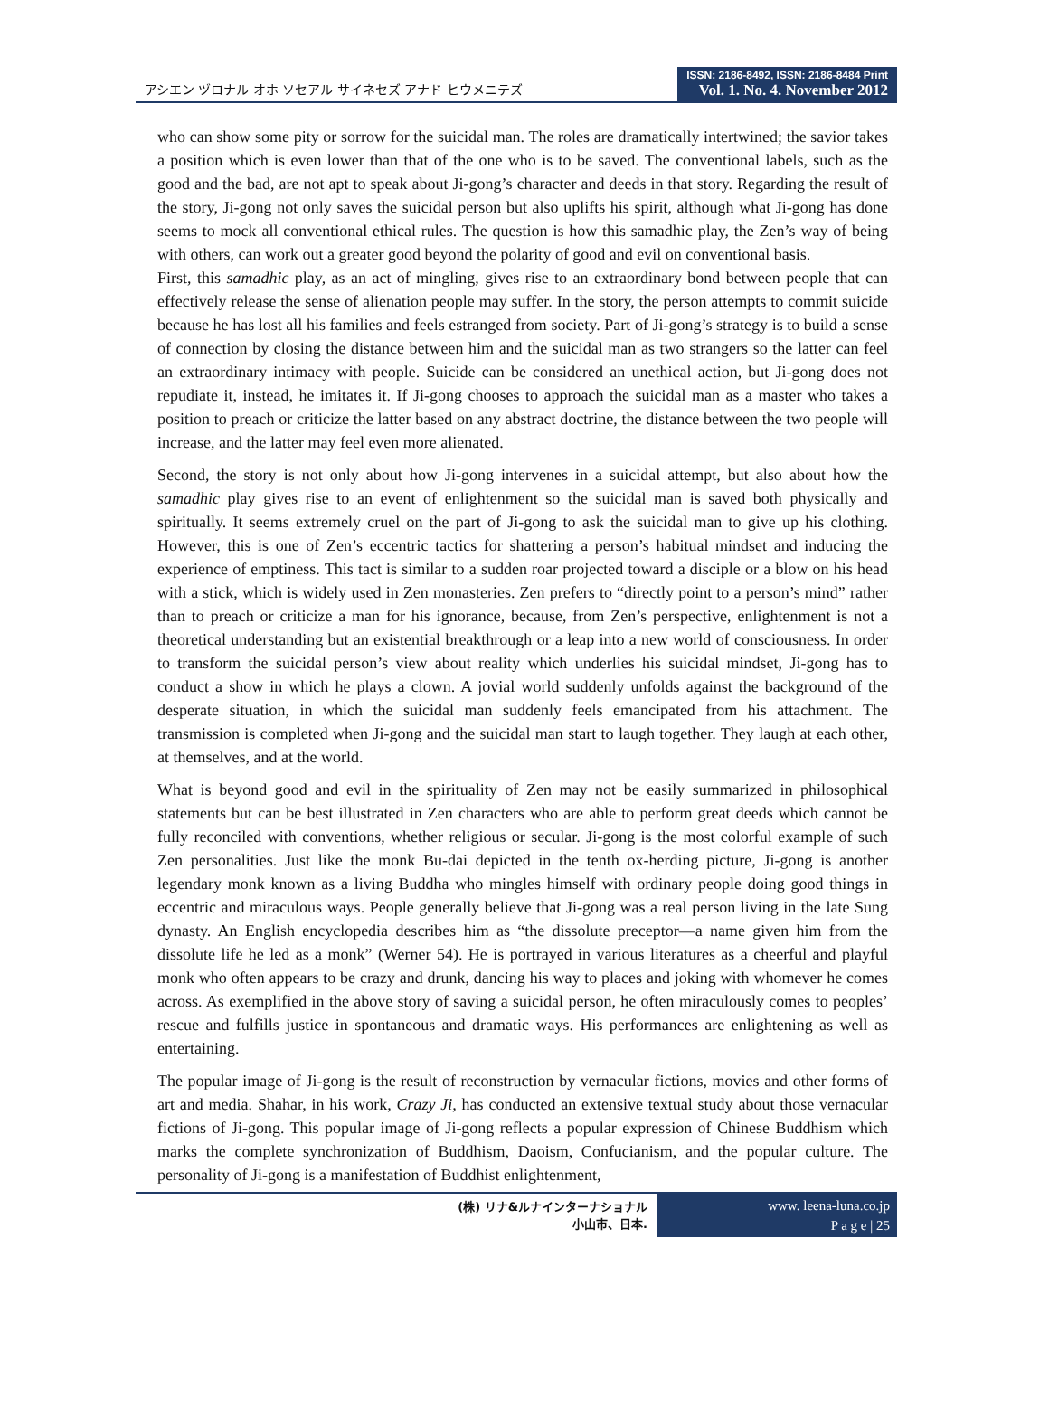アシエン ヅロナル オホ ソセアル サイネセズ アナド ヒウメニテズ
ISSN: 2186-8492, ISSN: 2186-8484 Print
Vol. 1. No. 4. November 2012
who can show some pity or sorrow for the suicidal man. The roles are dramatically intertwined; the savior takes a position which is even lower than that of the one who is to be saved. The conventional labels, such as the good and the bad, are not apt to speak about Ji-gong’s character and deeds in that story. Regarding the result of the story, Ji-gong not only saves the suicidal person but also uplifts his spirit, although what Ji-gong has done seems to mock all conventional ethical rules. The question is how this samadhic play, the Zen’s way of being with others, can work out a greater good beyond the polarity of good and evil on conventional basis.
First, this samadhic play, as an act of mingling, gives rise to an extraordinary bond between people that can effectively release the sense of alienation people may suffer. In the story, the person attempts to commit suicide because he has lost all his families and feels estranged from society. Part of Ji-gong’s strategy is to build a sense of connection by closing the distance between him and the suicidal man as two strangers so the latter can feel an extraordinary intimacy with people. Suicide can be considered an unethical action, but Ji-gong does not repudiate it, instead, he imitates it. If Ji-gong chooses to approach the suicidal man as a master who takes a position to preach or criticize the latter based on any abstract doctrine, the distance between the two people will increase, and the latter may feel even more alienated.
Second, the story is not only about how Ji-gong intervenes in a suicidal attempt, but also about how the samadhic play gives rise to an event of enlightenment so the suicidal man is saved both physically and spiritually. It seems extremely cruel on the part of Ji-gong to ask the suicidal man to give up his clothing. However, this is one of Zen’s eccentric tactics for shattering a person’s habitual mindset and inducing the experience of emptiness. This tact is similar to a sudden roar projected toward a disciple or a blow on his head with a stick, which is widely used in Zen monasteries. Zen prefers to “directly point to a person’s mind” rather than to preach or criticize a man for his ignorance, because, from Zen’s perspective, enlightenment is not a theoretical understanding but an existential breakthrough or a leap into a new world of consciousness. In order to transform the suicidal person’s view about reality which underlies his suicidal mindset, Ji-gong has to conduct a show in which he plays a clown. A jovial world suddenly unfolds against the background of the desperate situation, in which the suicidal man suddenly feels emancipated from his attachment. The transmission is completed when Ji-gong and the suicidal man start to laugh together. They laugh at each other, at themselves, and at the world.
What is beyond good and evil in the spirituality of Zen may not be easily summarized in philosophical statements but can be best illustrated in Zen characters who are able to perform great deeds which cannot be fully reconciled with conventions, whether religious or secular. Ji-gong is the most colorful example of such Zen personalities. Just like the monk Bu-dai depicted in the tenth ox-herding picture, Ji-gong is another legendary monk known as a living Buddha who mingles himself with ordinary people doing good things in eccentric and miraculous ways. People generally believe that Ji-gong was a real person living in the late Sung dynasty. An English encyclopedia describes him as “the dissolute preceptor—a name given him from the dissolute life he led as a monk” (Werner 54). He is portrayed in various literatures as a cheerful and playful monk who often appears to be crazy and drunk, dancing his way to places and joking with whomever he comes across. As exemplified in the above story of saving a suicidal person, he often miraculously comes to peoples’ rescue and fulfills justice in spontaneous and dramatic ways. His performances are enlightening as well as entertaining.
The popular image of Ji-gong is the result of reconstruction by vernacular fictions, movies and other forms of art and media. Shahar, in his work, Crazy Ji, has conducted an extensive textual study about those vernacular fictions of Ji-gong. This popular image of Ji-gong reflects a popular expression of Chinese Buddhism which marks the complete synchronization of Buddhism, Daoism, Confucianism, and the popular culture. The personality of Ji-gong is a manifestation of Buddhist enlightenment,
(株) リナ&ルナインターナショナル
小山市、日本.
www. leena-luna.co.jp
P a g e | 25